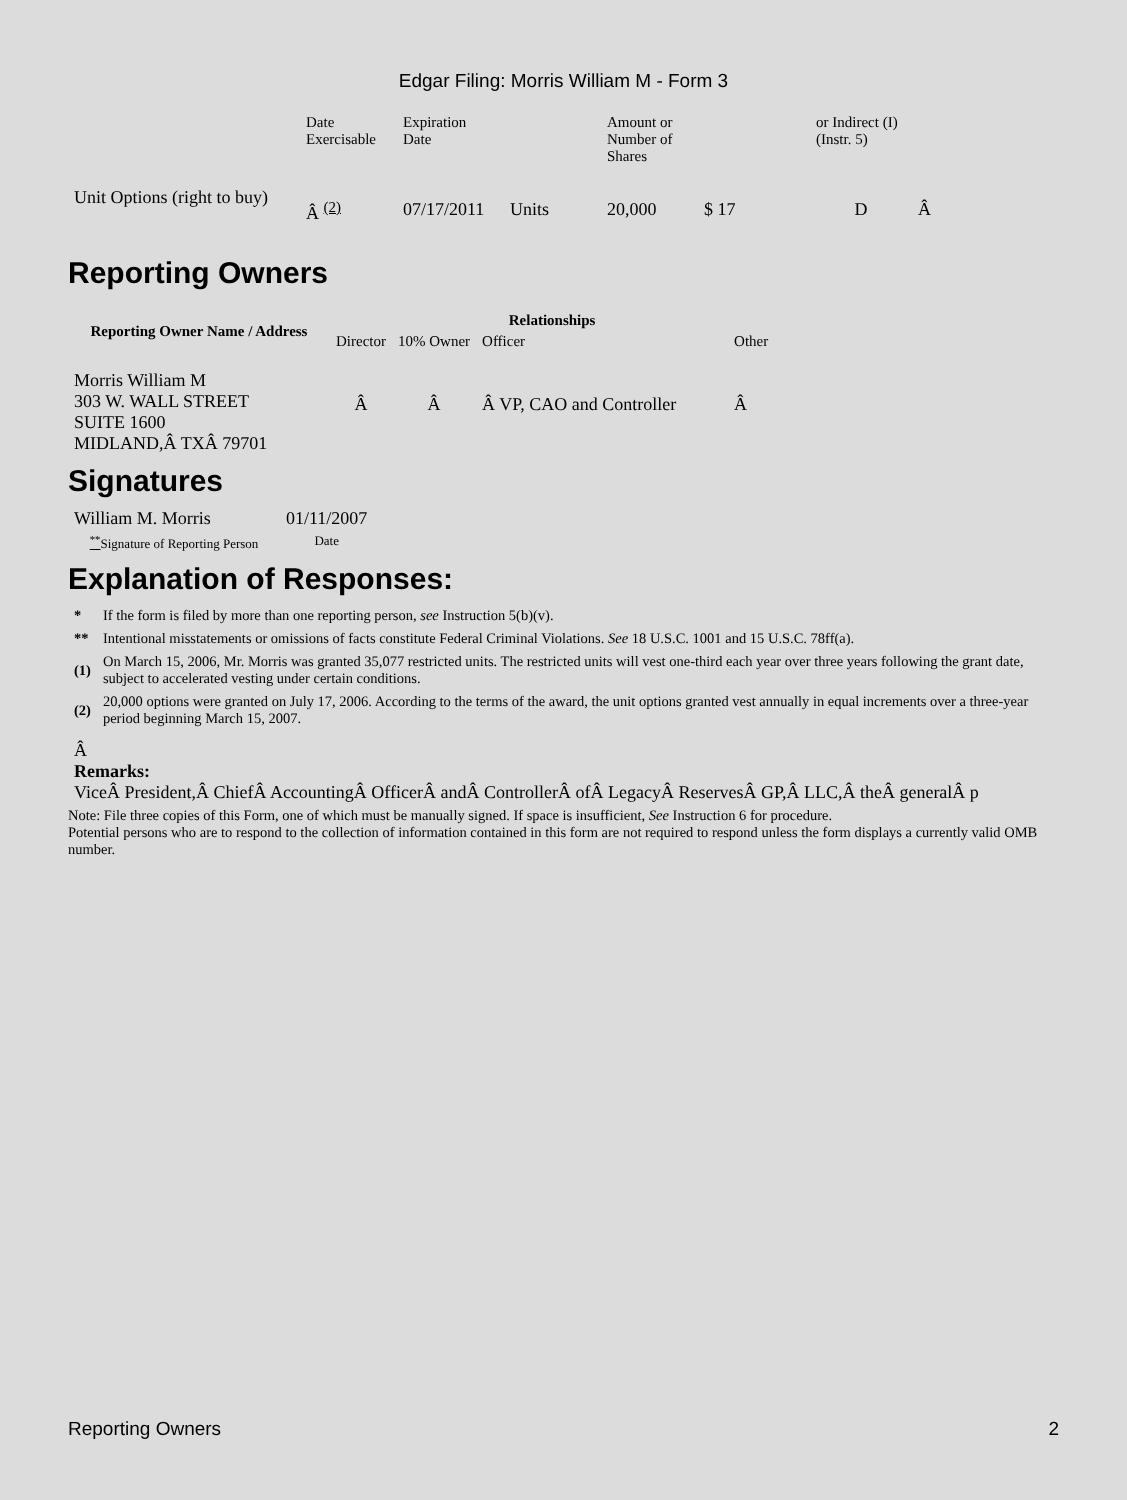Edgar Filing: Morris William M - Form 3
| | Date Exercisable | Expiration Date | | Amount or Number of Shares | | or Indirect (I) (Instr. 5) | |
| Unit Options (right to buy) | Â <sup>(2)</sup> | 07/17/2011 | Units | 20,000 | $ 17 | D | Â |
Reporting Owners
| Reporting Owner Name / Address | Relationships | | | |
| --- | --- | --- | --- | --- |
| | Director | 10% Owner | Officer | Other |
| Morris William M 303 W. WALL STREET SUITE 1600 MIDLAND,Â TXÂ 79701 | Â | Â | Â VP, CAO and Controller | Â |
Signatures
| William M. Morris | 01/11/2007 |
| <sup>**</sup> Signature of Reporting Person | Date |
Explanation of Responses:
| * | If the form is filed by more than one reporting person, see Instruction 5(b)(v). |
| ** | Intentional misstatements or omissions of facts constitute Federal Criminal Violations. See 18 U.S.C. 1001 and 15 U.S.C. 78ff(a). |
| (1) | On March 15, 2006, Mr. Morris was granted 35,077 restricted units. The restricted units will vest one-third each year over three years following the grant date, subject to accelerated vesting under certain conditions. |
| (2) | 20,000 options were granted on July 17, 2006. According to the terms of the award, the unit options granted vest annually in equal increments over a three-year period beginning March 15, 2007. |
Â
Remarks:
ViceÂ President,Â ChiefÂ AccountingÂ OfficerÂ andÂ ControllerÂ ofÂ LegacyÂ ReservesÂ GP,Â LLC,Â theÂ generalÂ p
Note: File three copies of this Form, one of which must be manually signed. If space is insufficient, See Instruction 6 for procedure.
Potential persons who are to respond to the collection of information contained in this form are not required to respond unless the form displays a currently valid OMB number.
Reporting Owners 2